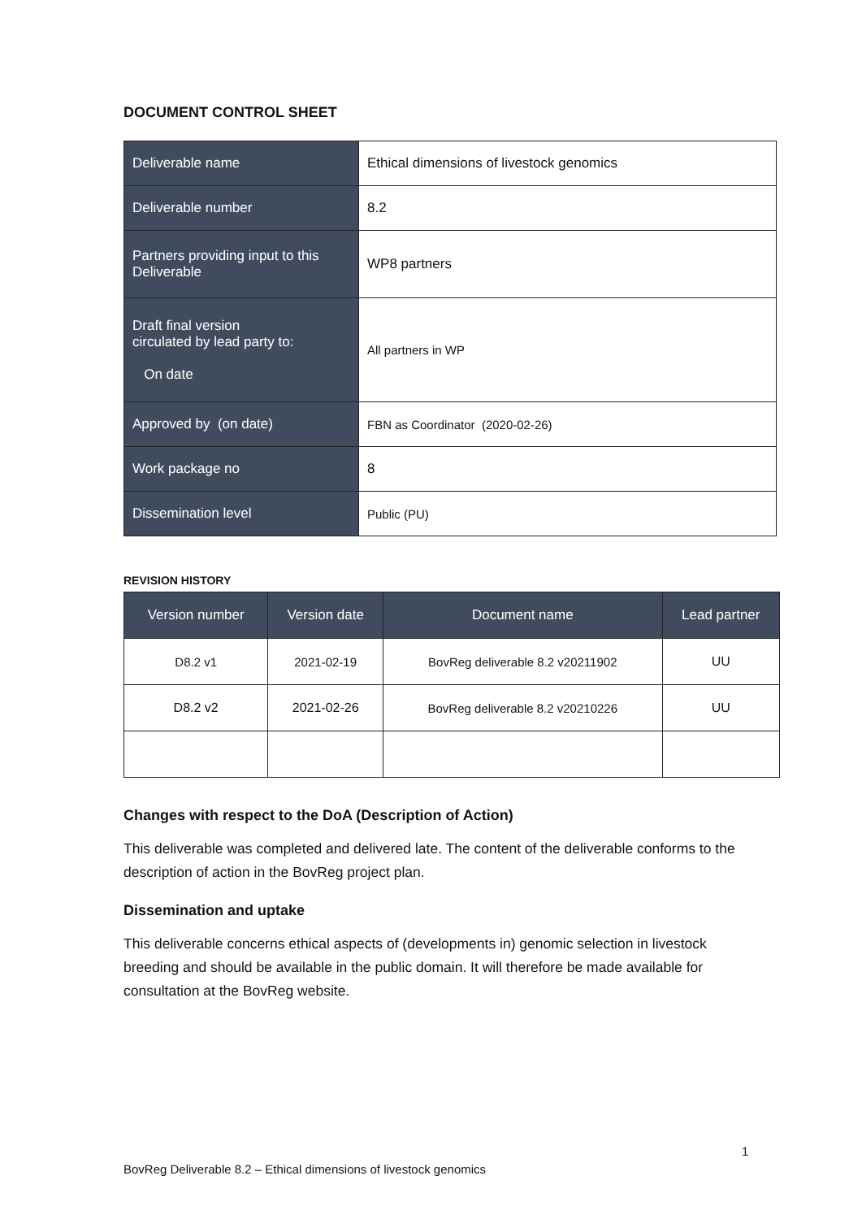DOCUMENT CONTROL SHEET
| Deliverable name | Ethical dimensions of livestock genomics |
| Deliverable number | 8.2 |
| Partners providing input to this Deliverable | WP8 partners |
| Draft final version circulated by lead party to: On date | All partners in WP |
| Approved by (on date) | FBN as Coordinator (2020-02-26) |
| Work package no | 8 |
| Dissemination level | Public (PU) |
REVISION HISTORY
| Version number | Version date | Document name | Lead partner |
| --- | --- | --- | --- |
| D8.2 v1 | 2021-02-19 | BovReg deliverable 8.2 v20211902 | UU |
| D8.2 v2 | 2021-02-26 | BovReg deliverable 8.2 v20210226 | UU |
Changes with respect to the DoA (Description of Action)
This deliverable was completed and delivered late. The content of the deliverable conforms to the description of action in the BovReg project plan.
Dissemination and uptake
This deliverable concerns ethical aspects of (developments in) genomic selection in livestock breeding and should be available in the public domain. It will therefore be made available for consultation at the BovReg website.
1
BovReg Deliverable 8.2 – Ethical dimensions of livestock genomics